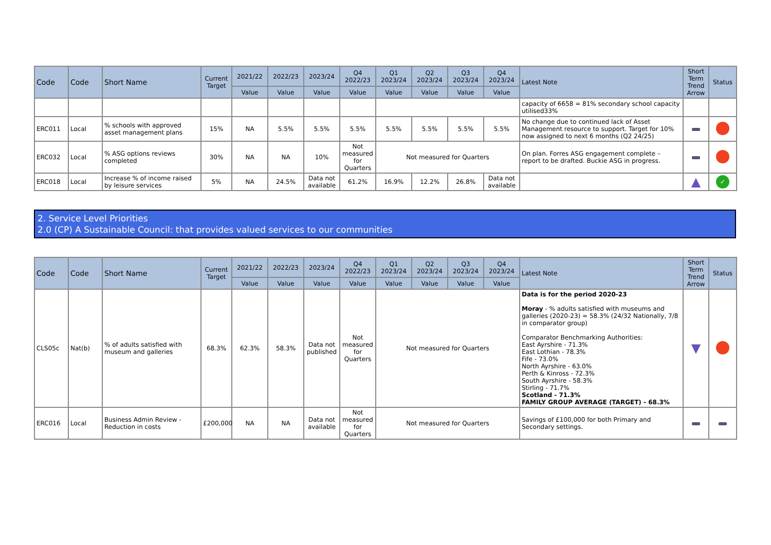| Code | Code | Short Name | Current Target | 2021/22 | 2022/23 | 2023/24 | Q4 2022/23 | Q1 2023/24 | Q2 2023/24 | Q3 2023/24 | Q4 2023/24 | Latest Note | Short Term Trend Arrow | Status |
| --- | --- | --- | --- | --- | --- | --- | --- | --- | --- | --- | --- | --- | --- | --- |
| | | | | Value | Value | Value | Value | Value | Value | Value | Value | | | |
| | | | | | | | | | | | | capacity of 6658 = 81% secondary school capacity utilised33% | | |
| ERC011 | Local | % schools with approved asset management plans | 15% | NA | 5.5% | 5.5% | 5.5% | 5.5% | 5.5% | 5.5% | 5.5% | No change due to continued lack of Asset Management resource to support. Target for 10% now assigned to next 6 months (Q2 24/25) | | |
| ERC032 | Local | % ASG options reviews completed | 30% | NA | NA | 10% | Not measured for Quarters | Not measured for Quarters | | | | On plan. Forres ASG engagement complete – report to be drafted. Buckie ASG in progress. | | |
| ERC018 | Local | Increase % of income raised by leisure services | 5% | NA | 24.5% | Data not available | 61.2% | 16.9% | 12.2% | 26.8% | Data not available | | ▲ | ✓ |
2. Service Level Priorities
2.0 (CP) A Sustainable Council: that provides valued services to our communities
| Code | Code | Short Name | Current Target | 2021/22 | 2022/23 | 2023/24 | Q4 2022/23 | Q1 2023/24 | Q2 2023/24 | Q3 2023/24 | Q4 2023/24 | Latest Note | Short Term Trend Arrow | Status |
| --- | --- | --- | --- | --- | --- | --- | --- | --- | --- | --- | --- | --- | --- | --- |
| | | | | Value | Value | Value | Value | Value | Value | Value | Value | | | |
| CLS05c | Nat(b) | % of adults satisfied with museum and galleries | 68.3% | 62.3% | 58.3% | Data not published | Not measured for Quarters | Not measured for Quarters | | | | Data is for the period 2020-23 Moray - % adults satisfied with museums and galleries (2020-23) = 58.3% (24/32 Nationally, 7/8 in comparator group) Comparator Benchmarking Authorities: East Ayrshire - 71.3% East Lothian - 78.3% Fife - 73.0% North Ayrshire - 63.0% Perth & Kinross - 72.3% South Ayrshire - 58.3% Stirling - 71.7% Scotland - 71.3% FAMILY GROUP AVERAGE (TARGET) - 68.3% | ▼ | |
| ERC016 | Local | Business Admin Review - Reduction in costs | £200,000 | NA | NA | Data not available | Not measured for Quarters | Not measured for Quarters | | | | Savings of £100,000 for both Primary and Secondary settings. | | |